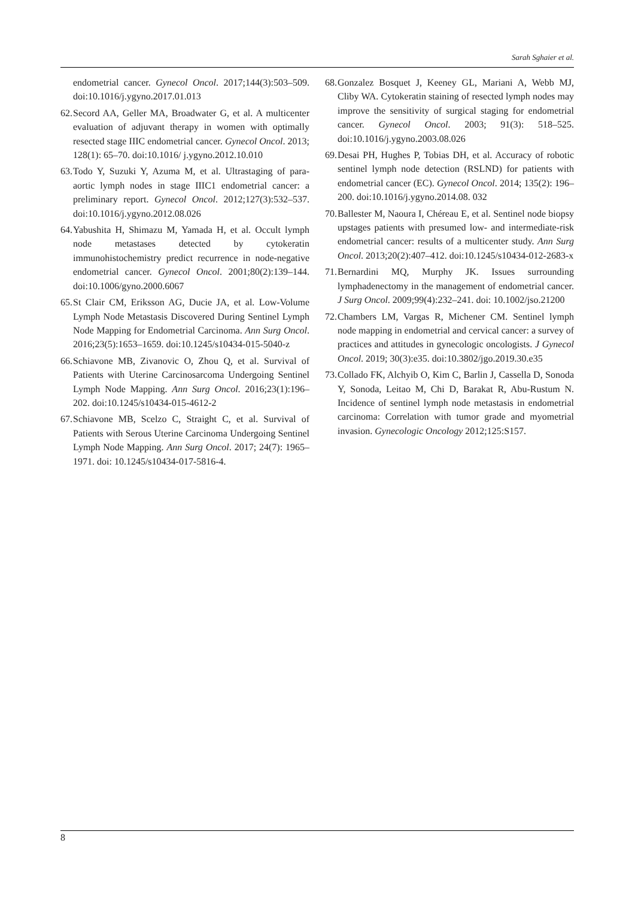Sarah Sghaier et al.
endometrial cancer. Gynecol Oncol. 2017;144(3):503–509. doi:10.1016/j.ygyno.2017.01.013
62. Secord AA, Geller MA, Broadwater G, et al. A multicenter evaluation of adjuvant therapy in women with optimally resected stage IIIC endometrial cancer. Gynecol Oncol. 2013; 128(1): 65–70. doi:10.1016/ j.ygyno.2012.10.010
63. Todo Y, Suzuki Y, Azuma M, et al. Ultrastaging of para-aortic lymph nodes in stage IIIC1 endometrial cancer: a preliminary report. Gynecol Oncol. 2012;127(3):532–537. doi:10.1016/j.ygyno.2012.08.026
64. Yabushita H, Shimazu M, Yamada H, et al. Occult lymph node metastases detected by cytokeratin immunohistochemistry predict recurrence in node-negative endometrial cancer. Gynecol Oncol. 2001;80(2):139–144. doi:10.1006/gyno.2000.6067
65. St Clair CM, Eriksson AG, Ducie JA, et al. Low-Volume Lymph Node Metastasis Discovered During Sentinel Lymph Node Mapping for Endometrial Carcinoma. Ann Surg Oncol. 2016;23(5):1653–1659. doi:10.1245/s10434-015-5040-z
66. Schiavone MB, Zivanovic O, Zhou Q, et al. Survival of Patients with Uterine Carcinosarcoma Undergoing Sentinel Lymph Node Mapping. Ann Surg Oncol. 2016;23(1):196–202. doi:10.1245/s10434-015-4612-2
67. Schiavone MB, Scelzo C, Straight C, et al. Survival of Patients with Serous Uterine Carcinoma Undergoing Sentinel Lymph Node Mapping. Ann Surg Oncol. 2017; 24(7): 1965–1971. doi: 10.1245/s10434-017-5816-4.
68. Gonzalez Bosquet J, Keeney GL, Mariani A, Webb MJ, Cliby WA. Cytokeratin staining of resected lymph nodes may improve the sensitivity of surgical staging for endometrial cancer. Gynecol Oncol. 2003; 91(3): 518–525. doi:10.1016/j.ygyno.2003.08.026
69. Desai PH, Hughes P, Tobias DH, et al. Accuracy of robotic sentinel lymph node detection (RSLND) for patients with endometrial cancer (EC). Gynecol Oncol. 2014; 135(2): 196–200. doi:10.1016/j.ygyno.2014.08. 032
70. Ballester M, Naoura I, Chéreau E, et al. Sentinel node biopsy upstages patients with presumed low- and intermediate-risk endometrial cancer: results of a multicenter study. Ann Surg Oncol. 2013;20(2):407–412. doi:10.1245/s10434-012-2683-x
71. Bernardini MQ, Murphy JK. Issues surrounding lymphadenectomy in the management of endometrial cancer. J Surg Oncol. 2009;99(4):232–241. doi: 10.1002/jso.21200
72. Chambers LM, Vargas R, Michener CM. Sentinel lymph node mapping in endometrial and cervical cancer: a survey of practices and attitudes in gynecologic oncologists. J Gynecol Oncol. 2019; 30(3):e35. doi:10.3802/jgo.2019.30.e35
73. Collado FK, Alchyib O, Kim C, Barlin J, Cassella D, Sonoda Y, Sonoda, Leitao M, Chi D, Barakat R, Abu-Rustum N. Incidence of sentinel lymph node metastasis in endometrial carcinoma: Correlation with tumor grade and myometrial invasion. Gynecologic Oncology 2012;125:S157.
8